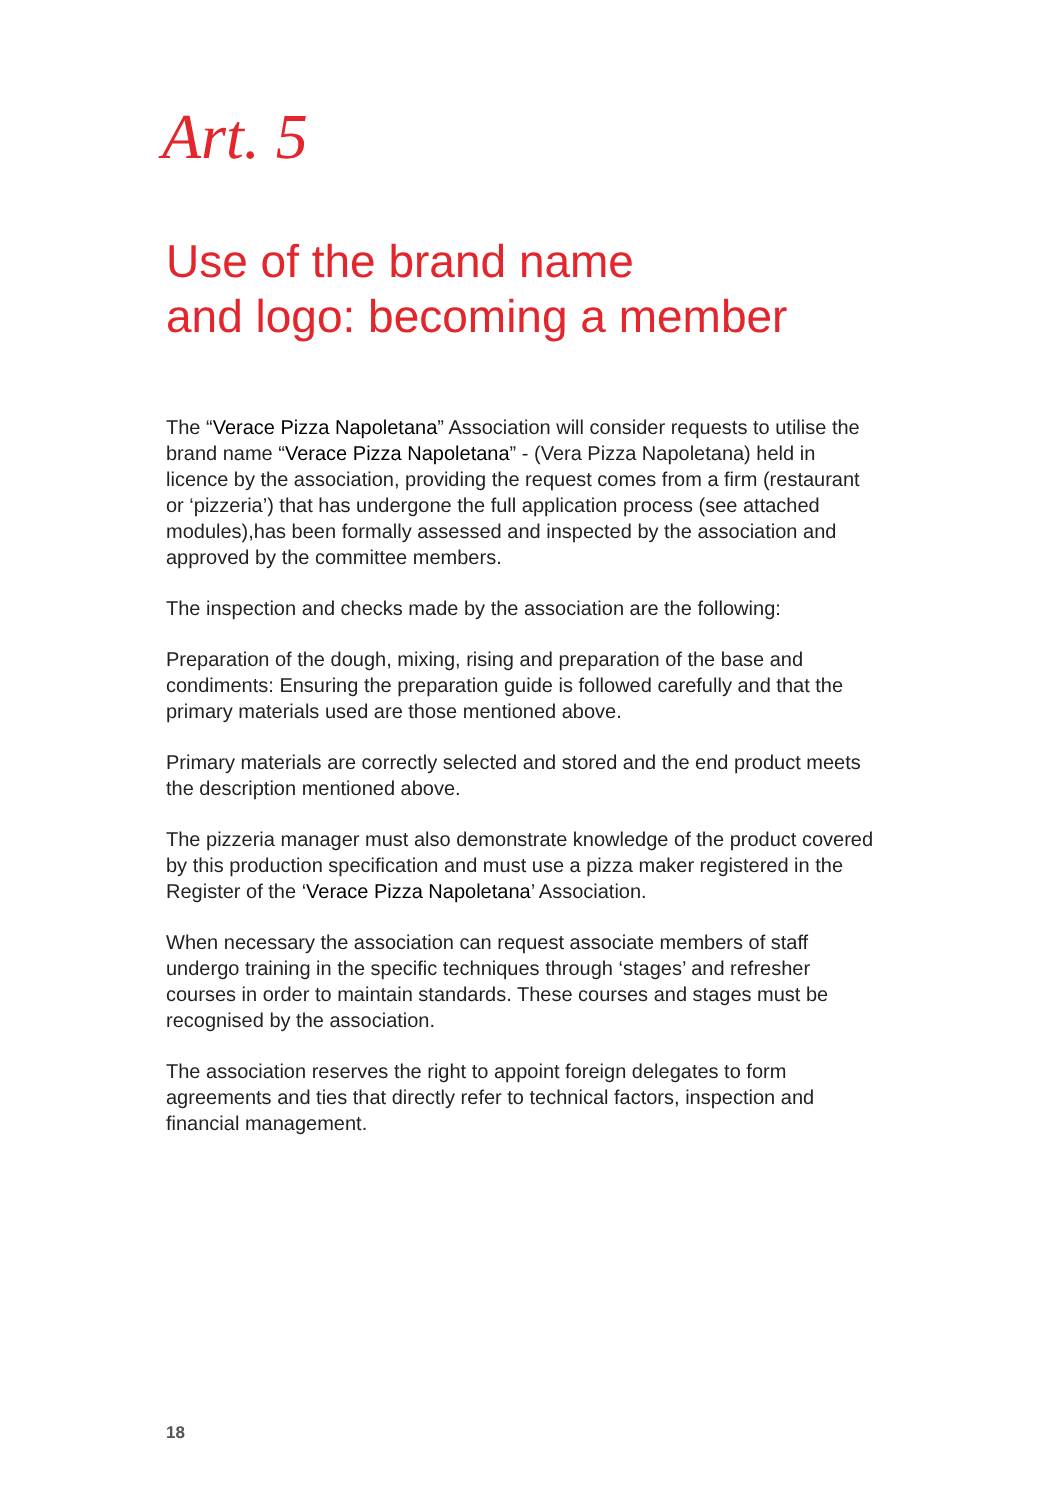Art. 5
Use of the brand name
and logo: becoming a member
The “Verace Pizza Napoletana” Association will consider requests to utilise the brand name “Verace Pizza Napoletana” - (Vera Pizza Napoletana) held in licence by the association, providing the request comes from a firm (restaurant or ‘pizzeria’) that has undergone the full application process (see attached modules),has been formally assessed and inspected by the association and approved by the committee members.
The inspection and checks made by the association are the following:
Preparation of the dough, mixing, rising and preparation of the base and condiments: Ensuring the preparation guide is followed carefully and that the primary materials used are those mentioned above.
Primary materials are correctly selected and stored and the end product meets the description mentioned above.
The pizzeria manager must also demonstrate knowledge of the product covered by this production specification and must use a pizza maker registered in the Register of the ‘Verace Pizza Napoletana’ Association.
When necessary the association can request associate members of staff undergo training in the specific techniques through ‘stages’ and refresher courses in order to maintain standards. These courses and stages must be recognised by the association.
The association reserves the right to appoint foreign delegates to form agreements and ties that directly refer to technical factors, inspection and financial management.
18